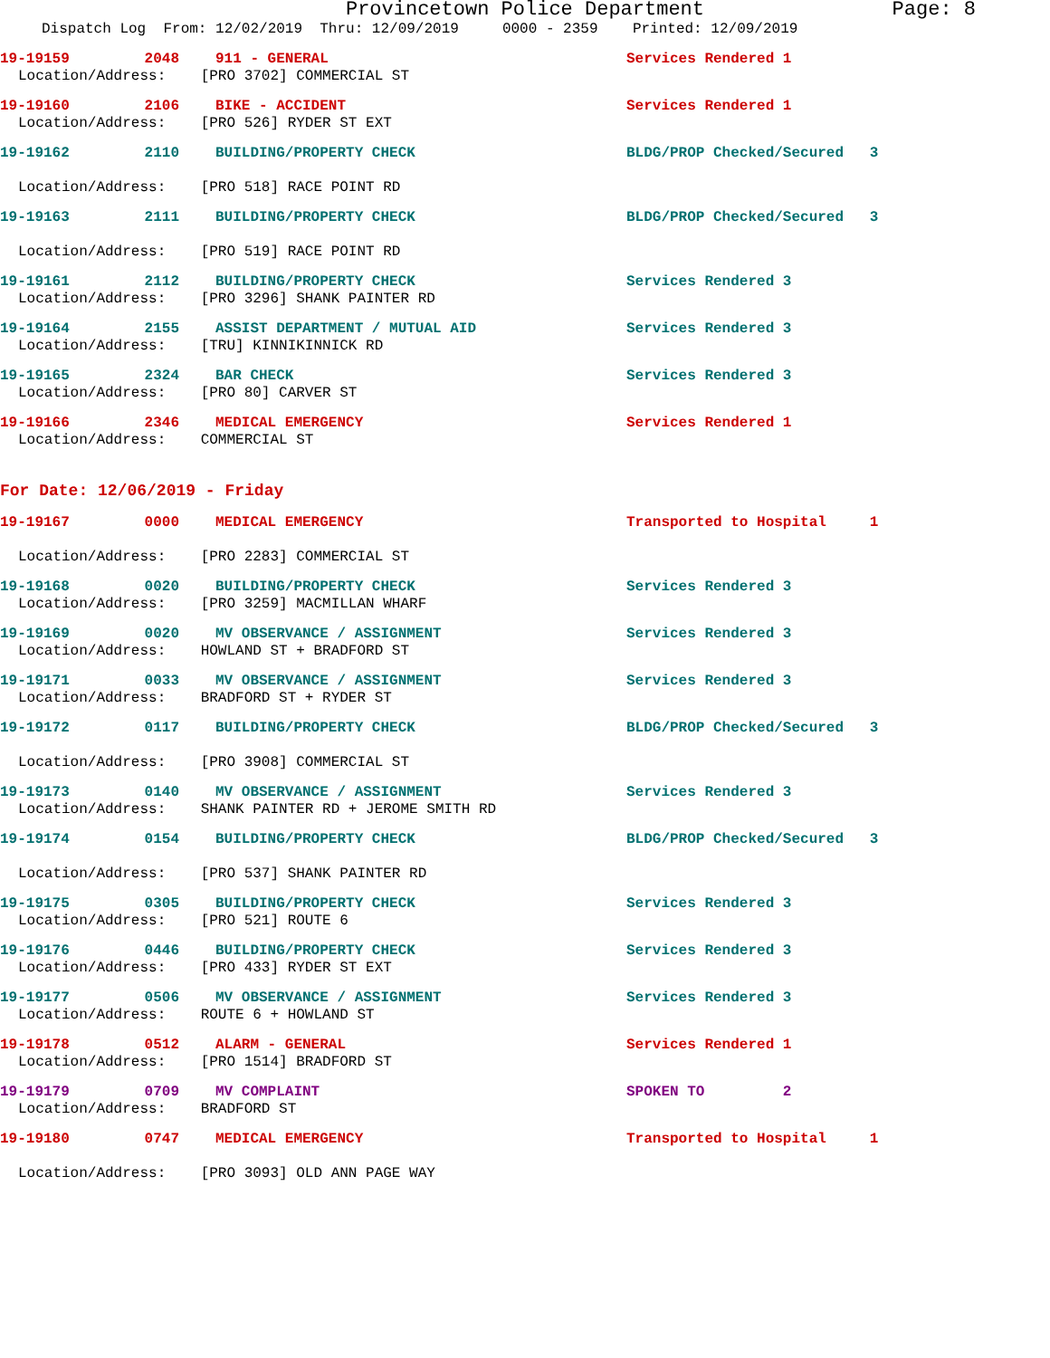Provincetown Police Department Page: 8
Dispatch Log From: 12/02/2019 Thru: 12/09/2019 0000 - 2359 Printed: 12/09/2019
19-19159 2048 911 - GENERAL Services Rendered 1
Location/Address: [PRO 3702] COMMERCIAL ST
19-19160 2106 BIKE - ACCIDENT Services Rendered 1
Location/Address: [PRO 526] RYDER ST EXT
19-19162 2110 BUILDING/PROPERTY CHECK BLDG/PROP Checked/Secured 3
Location/Address: [PRO 518] RACE POINT RD
19-19163 2111 BUILDING/PROPERTY CHECK BLDG/PROP Checked/Secured 3
Location/Address: [PRO 519] RACE POINT RD
19-19161 2112 BUILDING/PROPERTY CHECK Services Rendered 3
Location/Address: [PRO 3296] SHANK PAINTER RD
19-19164 2155 ASSIST DEPARTMENT / MUTUAL AID Services Rendered 3
Location/Address: [TRU] KINNIKINNICK RD
19-19165 2324 BAR CHECK Services Rendered 3
Location/Address: [PRO 80] CARVER ST
19-19166 2346 MEDICAL EMERGENCY Services Rendered 1
Location/Address: COMMERCIAL ST
For Date: 12/06/2019 - Friday
19-19167 0000 MEDICAL EMERGENCY Transported to Hospital 1
Location/Address: [PRO 2283] COMMERCIAL ST
19-19168 0020 BUILDING/PROPERTY CHECK Services Rendered 3
Location/Address: [PRO 3259] MACMILLAN WHARF
19-19169 0020 MV OBSERVANCE / ASSIGNMENT Services Rendered 3
Location/Address: HOWLAND ST + BRADFORD ST
19-19171 0033 MV OBSERVANCE / ASSIGNMENT Services Rendered 3
Location/Address: BRADFORD ST + RYDER ST
19-19172 0117 BUILDING/PROPERTY CHECK BLDG/PROP Checked/Secured 3
Location/Address: [PRO 3908] COMMERCIAL ST
19-19173 0140 MV OBSERVANCE / ASSIGNMENT Services Rendered 3
Location/Address: SHANK PAINTER RD + JEROME SMITH RD
19-19174 0154 BUILDING/PROPERTY CHECK BLDG/PROP Checked/Secured 3
Location/Address: [PRO 537] SHANK PAINTER RD
19-19175 0305 BUILDING/PROPERTY CHECK Services Rendered 3
Location/Address: [PRO 521] ROUTE 6
19-19176 0446 BUILDING/PROPERTY CHECK Services Rendered 3
Location/Address: [PRO 433] RYDER ST EXT
19-19177 0506 MV OBSERVANCE / ASSIGNMENT Services Rendered 3
Location/Address: ROUTE 6 + HOWLAND ST
19-19178 0512 ALARM - GENERAL Services Rendered 1
Location/Address: [PRO 1514] BRADFORD ST
19-19179 0709 MV COMPLAINT SPOKEN TO 2
Location/Address: BRADFORD ST
19-19180 0747 MEDICAL EMERGENCY Transported to Hospital 1
Location/Address: [PRO 3093] OLD ANN PAGE WAY